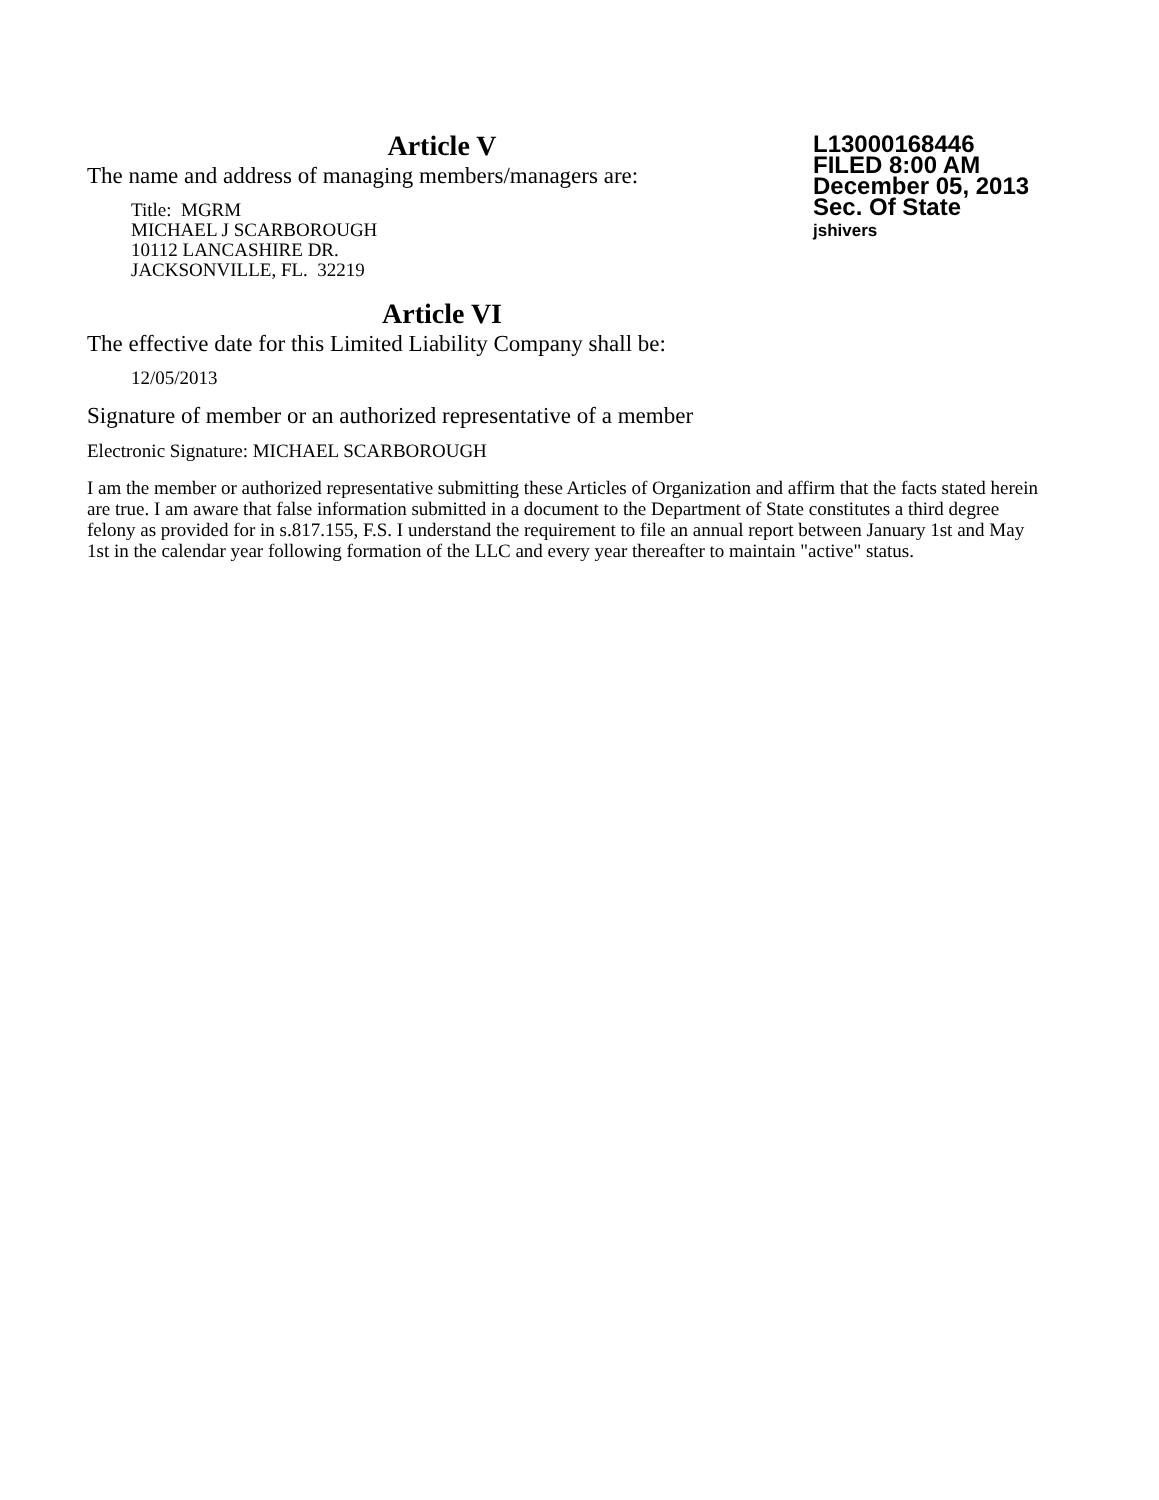L13000168446
FILED 8:00 AM
December 05, 2013
Sec. Of State
jshivers
Article V
The name and address of managing members/managers are:
Title: MGRM
MICHAEL J SCARBOROUGH
10112 LANCASHIRE DR.
JACKSONVILLE, FL. 32219
Article VI
The effective date for this Limited Liability Company shall be:
12/05/2013
Signature of member or an authorized representative of a member
Electronic Signature: MICHAEL SCARBOROUGH
I am the member or authorized representative submitting these Articles of Organization and affirm that the facts stated herein are true. I am aware that false information submitted in a document to the Department of State constitutes a third degree felony as provided for in s.817.155, F.S. I understand the requirement to file an annual report between January 1st and May 1st in the calendar year following formation of the LLC and every year thereafter to maintain "active" status.